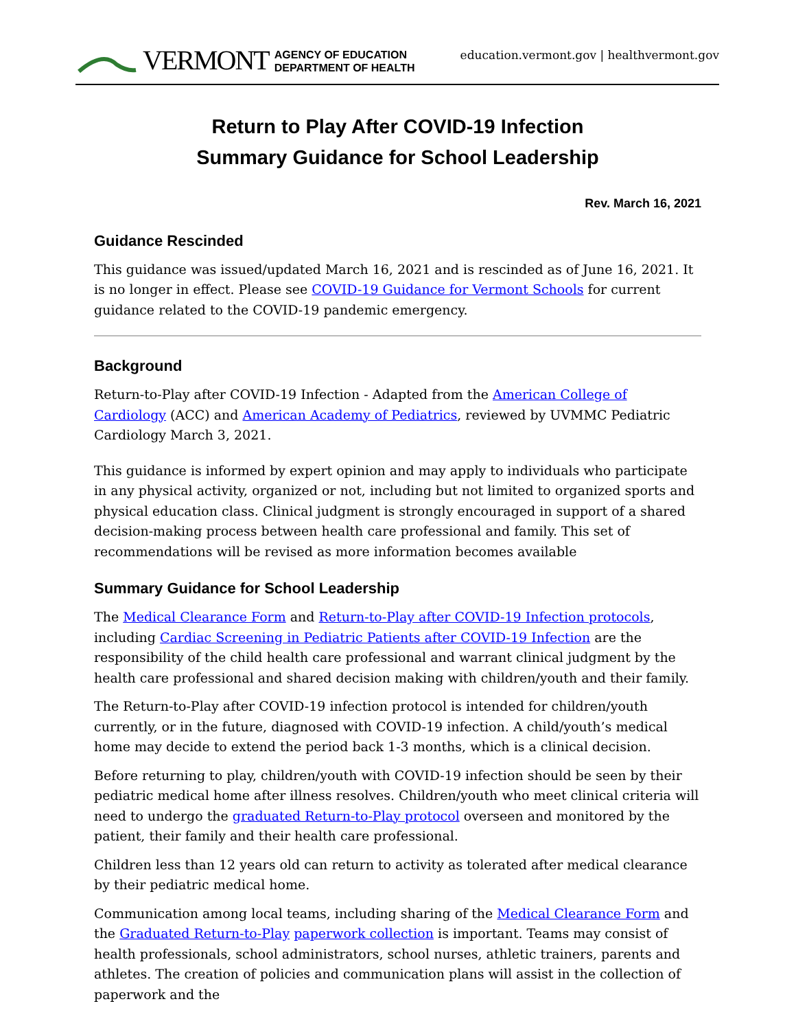VERMONT AGENCY OF EDUCATION
DEPARTMENT OF HEALTH
education.vermont.gov | healthvermont.gov
Return to Play After COVID-19 Infection
Summary Guidance for School Leadership
Rev. March 16, 2021
Guidance Rescinded
This guidance was issued/updated March 16, 2021 and is rescinded as of June 16, 2021. It is no longer in effect. Please see COVID-19 Guidance for Vermont Schools for current guidance related to the COVID-19 pandemic emergency.
Background
Return-to-Play after COVID-19 Infection - Adapted from the American College of Cardiology (ACC) and American Academy of Pediatrics, reviewed by UVMMC Pediatric Cardiology March 3, 2021.
This guidance is informed by expert opinion and may apply to individuals who participate in any physical activity, organized or not, including but not limited to organized sports and physical education class. Clinical judgment is strongly encouraged in support of a shared decision-making process between health care professional and family. This set of recommendations will be revised as more information becomes available
Summary Guidance for School Leadership
The Medical Clearance Form and Return-to-Play after COVID-19 Infection protocols, including Cardiac Screening in Pediatric Patients after COVID-19 Infection are the responsibility of the child health care professional and warrant clinical judgment by the health care professional and shared decision making with children/youth and their family.
The Return-to-Play after COVID-19 infection protocol is intended for children/youth currently, or in the future, diagnosed with COVID-19 infection. A child/youth’s medical home may decide to extend the period back 1-3 months, which is a clinical decision.
Before returning to play, children/youth with COVID-19 infection should be seen by their pediatric medical home after illness resolves. Children/youth who meet clinical criteria will need to undergo the graduated Return-to-Play protocol overseen and monitored by the patient, their family and their health care professional.
Children less than 12 years old can return to activity as tolerated after medical clearance by their pediatric medical home.
Communication among local teams, including sharing of the Medical Clearance Form and the Graduated Return-to-Play paperwork collection is important. Teams may consist of health professionals, school administrators, school nurses, athletic trainers, parents and athletes. The creation of policies and communication plans will assist in the collection of paperwork and the